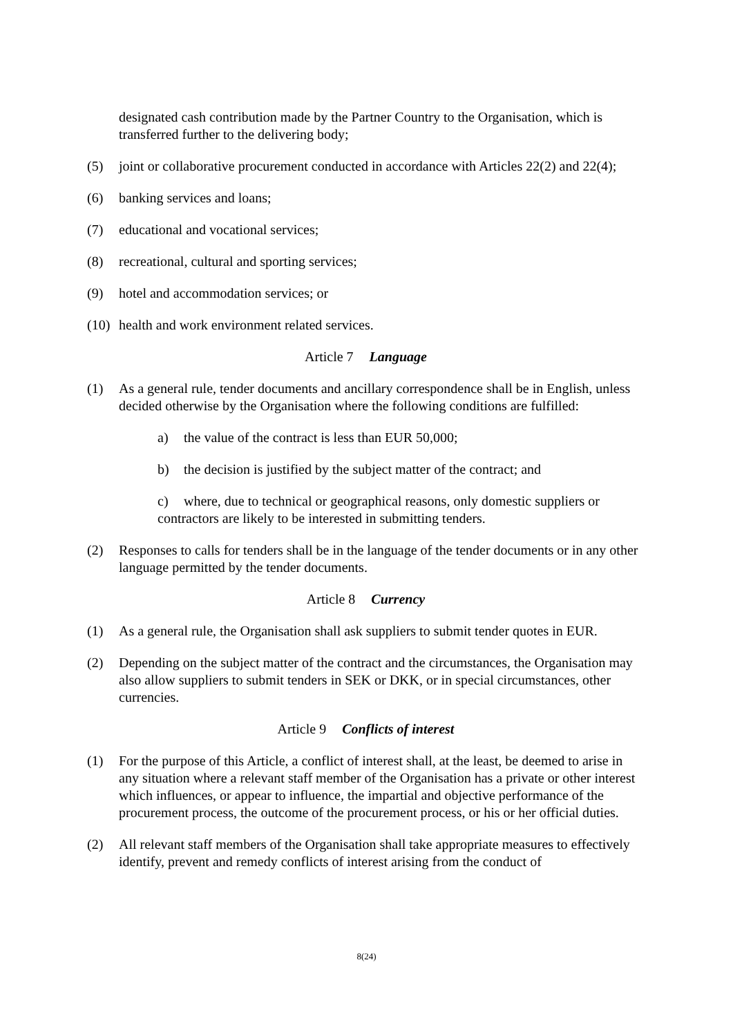designated cash contribution made by the Partner Country to the Organisation, which is transferred further to the delivering body;
(5) joint or collaborative procurement conducted in accordance with Articles 22(2) and 22(4);
(6) banking services and loans;
(7) educational and vocational services;
(8) recreational, cultural and sporting services;
(9) hotel and accommodation services; or
(10)
health and work environment related services.
Article 7 Language
(1) As a general rule, tender documents and ancillary correspondence shall be in English, unless decided otherwise by the Organisation where the following conditions are fulfilled:
a) the value of the contract is less than EUR 50,000;
b) the decision is justified by the subject matter of the contract; and
c) where, due to technical or geographical reasons, only domestic suppliers or contractors are likely to be interested in submitting tenders.
(2) Responses to calls for tenders shall be in the language of the tender documents or in any other language permitted by the tender documents.
Article 8 Currency
(1) As a general rule, the Organisation shall ask suppliers to submit tender quotes in EUR.
(2) Depending on the subject matter of the contract and the circumstances, the Organisation may also allow suppliers to submit tenders in SEK or DKK, or in special circumstances, other currencies.
Article 9 Conflicts of interest
(1) For the purpose of this Article, a conflict of interest shall, at the least, be deemed to arise in any situation where a relevant staff member of the Organisation has a private or other interest which influences, or appear to influence, the impartial and objective performance of the procurement process, the outcome of the procurement process, or his or her official duties.
(2) All relevant staff members of the Organisation shall take appropriate measures to effectively identify, prevent and remedy conflicts of interest arising from the conduct of
8(24)